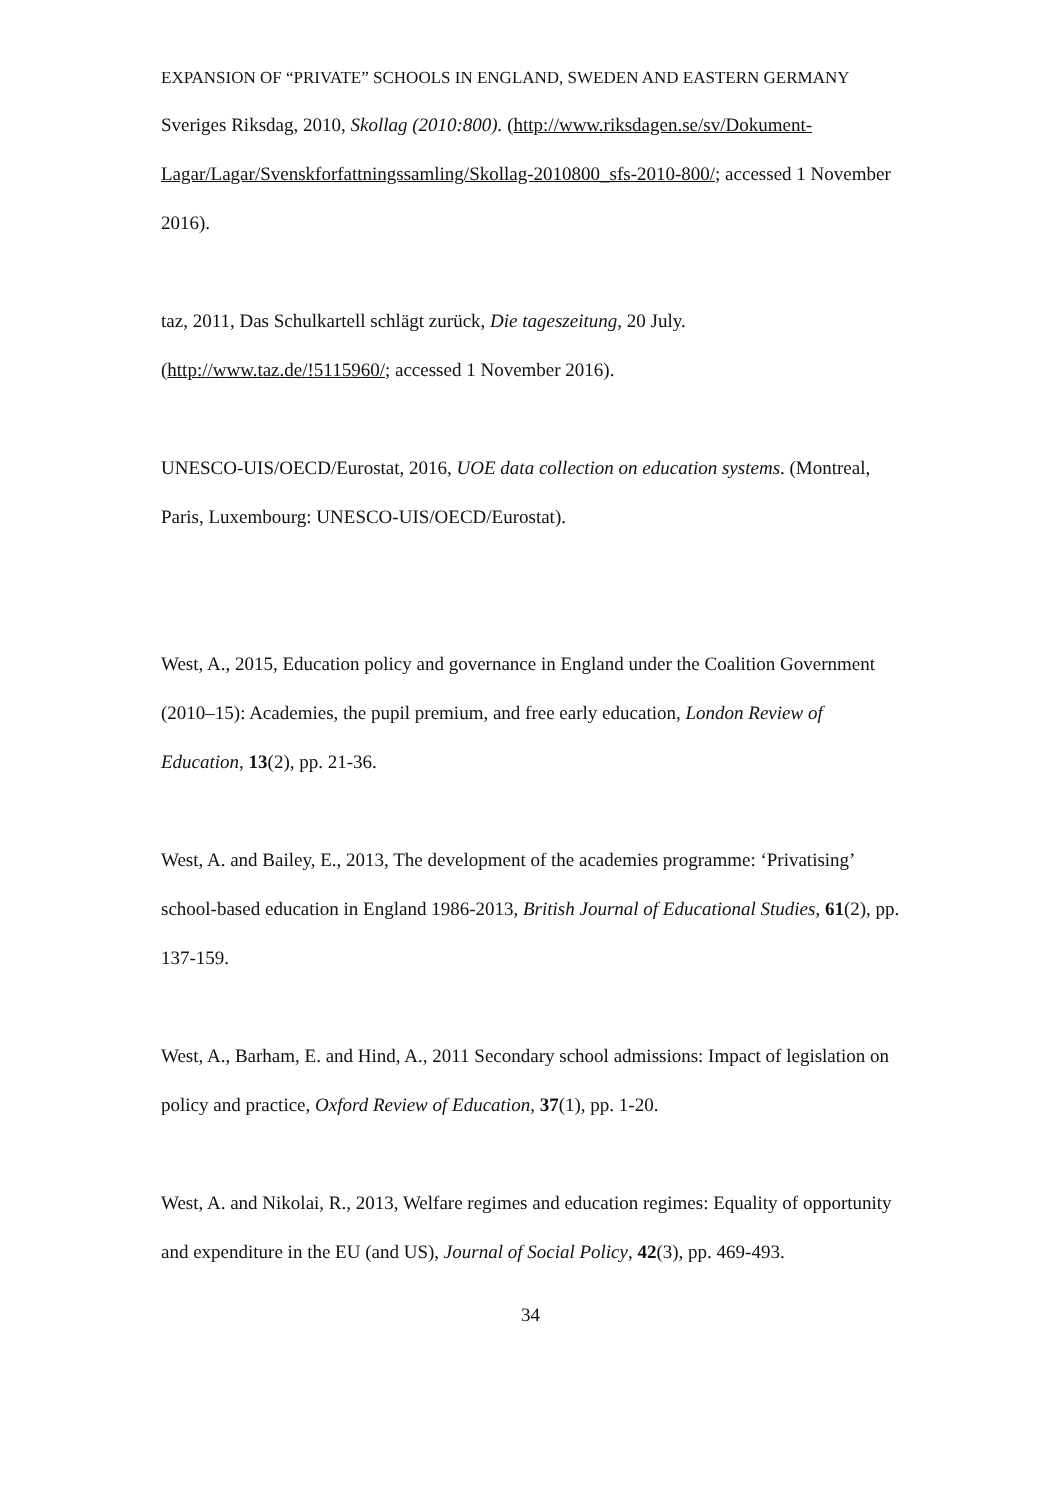EXPANSION OF “PRIVATE” SCHOOLS IN ENGLAND, SWEDEN AND EASTERN GERMANY
Sveriges Riksdag, 2010, Skollag (2010:800). (http://www.riksdagen.se/sv/Dokument-Lagar/Lagar/Svenskforfattningssamling/Skollag-2010800_sfs-2010-800/; accessed 1 November 2016).
taz, 2011, Das Schulkartell schlägt zurück, Die tageszeitung, 20 July. (http://www.taz.de/!5115960/; accessed 1 November 2016).
UNESCO-UIS/OECD/Eurostat, 2016, UOE data collection on education systems. (Montreal, Paris, Luxembourg: UNESCO-UIS/OECD/Eurostat).
West, A., 2015, Education policy and governance in England under the Coalition Government (2010–15): Academies, the pupil premium, and free early education, London Review of Education, 13(2), pp. 21-36.
West, A. and Bailey, E., 2013, The development of the academies programme: ‘Privatising’ school-based education in England 1986-2013, British Journal of Educational Studies, 61(2), pp. 137-159.
West, A., Barham, E. and Hind, A., 2011 Secondary school admissions: Impact of legislation on policy and practice, Oxford Review of Education, 37(1), pp. 1-20.
West, A. and Nikolai, R., 2013, Welfare regimes and education regimes: Equality of opportunity and expenditure in the EU (and US), Journal of Social Policy, 42(3), pp. 469-493.
34